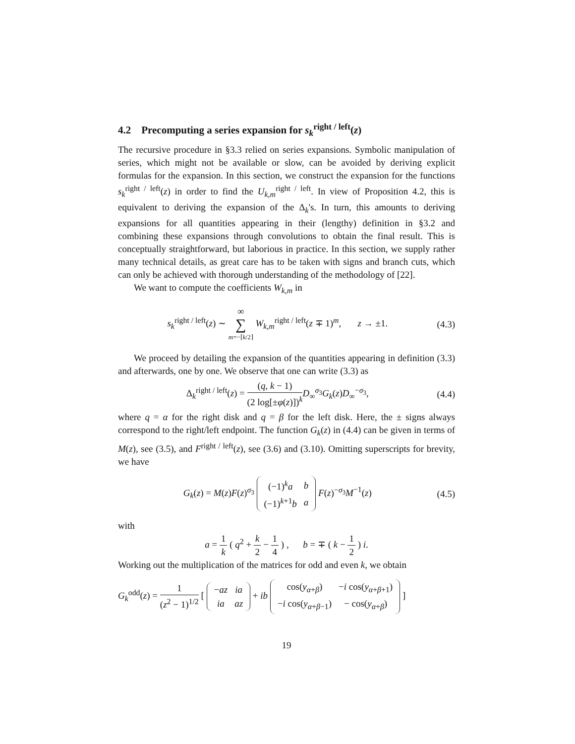4.2 Precomputing a series expansion for s<sub>k</sub><sup>right / left</sup>(z)
The recursive procedure in §3.3 relied on series expansions. Symbolic manipulation of series, which might not be available or slow, can be avoided by deriving explicit formulas for the expansion. In this section, we construct the expansion for the functions s<sub>k</sub><sup>right / left</sup>(z) in order to find the U<sub>k,m</sub><sup>right / left</sup>. In view of Proposition 4.2, this is equivalent to deriving the expansion of the Δ<sub>k</sub>'s. In turn, this amounts to deriving expansions for all quantities appearing in their (lengthy) definition in §3.2 and combining these expansions through convolutions to obtain the final result. This is conceptually straightforward, but laborious in practice. In this section, we supply rather many technical details, as great care has to be taken with signs and branch cuts, which can only be achieved with thorough understanding of the methodology of [22].
We want to compute the coefficients W<sub>k,m</sub> in
s<sub>k</sub><sup>right / left</sup>(z) ∼ ∞ ∑ m=−⌈k/2⌉ W<sub>k,m</sub><sup>right / left</sup>(z ∓ 1)<sup>m</sup>, z → ±1. (4.3)
We proceed by detailing the expansion of the quantities appearing in definition (3.3) and afterwards, one by one. We observe that one can write (3.3) as
Δ<sub>k</sub><sup>right / left</sup>(z) = (q, k − 1) (2 log[±φ(z)])<sup>k</sup> D<sub>∞</sub><sup>σ<sub>3</sub></sup>G<sub>k</sub>(z)D<sub>∞</sub><sup>−σ<sub>3</sub></sup>, (4.4)
where q = α for the right disk and q = β for the left disk. Here, the ± signs always correspond to the right/left endpoint. The function G<sub>k</sub>(z) in (4.4) can be given in terms of M(z), see (3.5), and F<sup>right / left</sup>(z), see (3.6) and (3.10). Omitting superscripts for brevity, we have
G<sub>k</sub>(z) = M(z)F(z)<sup>σ<sub>3</sub></sup>
| (−1)<sup>k</sup> a | b |
| (−1)<sup>k+1</sup> b | a |
F(z)<sup>−σ<sub>3</sub></sup>M<sup>−1</sup>(z) (4.5)
with
a = 1 k ( q<sup>2</sup> + k 2 − 1 4 ) , b = ∓ ( k − 1 2 ) i.
Working out the multiplication of the matrices for odd and even k, we obtain
G<sub>k</sub><sup>odd</sup>(z) = 1 (z<sup>2</sup> − 1)<sup>1/2</sup> [
| − az | ia |
| ia | az |
+ ib
| cos( y<sub>α+β</sub>) | − i cos( y<sub>α+β+1</sub>) |
| − i cos( y<sub>α+β−1</sub>) | − cos( y<sub>α+β</sub>) |
]
19